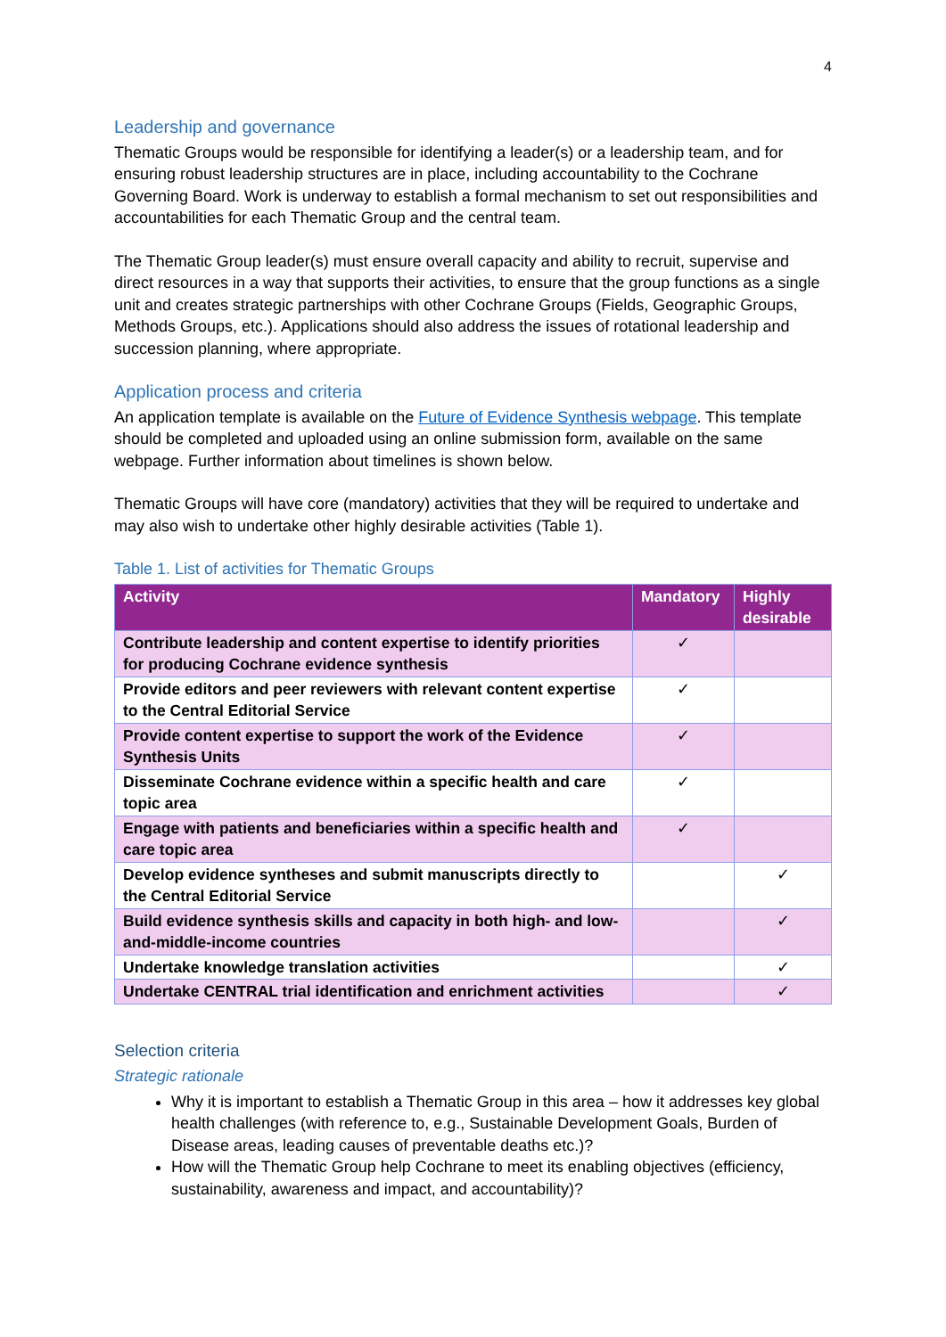4
Leadership and governance
Thematic Groups would be responsible for identifying a leader(s) or a leadership team, and for ensuring robust leadership structures are in place, including accountability to the Cochrane Governing Board. Work is underway to establish a formal mechanism to set out responsibilities and accountabilities for each Thematic Group and the central team.
The Thematic Group leader(s) must ensure overall capacity and ability to recruit, supervise and direct resources in a way that supports their activities, to ensure that the group functions as a single unit and creates strategic partnerships with other Cochrane Groups (Fields, Geographic Groups, Methods Groups, etc.). Applications should also address the issues of rotational leadership and succession planning, where appropriate.
Application process and criteria
An application template is available on the Future of Evidence Synthesis webpage. This template should be completed and uploaded using an online submission form, available on the same webpage. Further information about timelines is shown below.
Thematic Groups will have core (mandatory) activities that they will be required to undertake and may also wish to undertake other highly desirable activities (Table 1).
Table 1. List of activities for Thematic Groups
| Activity | Mandatory | Highly desirable |
| --- | --- | --- |
| Contribute leadership and content expertise to identify priorities for producing Cochrane evidence synthesis | ✓ | |
| Provide editors and peer reviewers with relevant content expertise to the Central Editorial Service | ✓ | |
| Provide content expertise to support the work of the Evidence Synthesis Units | ✓ | |
| Disseminate Cochrane evidence within a specific health and care topic area | ✓ | |
| Engage with patients and beneficiaries within a specific health and care topic area | ✓ | |
| Develop evidence syntheses and submit manuscripts directly to the Central Editorial Service | | ✓ |
| Build evidence synthesis skills and capacity in both high- and low-and-middle-income countries | | ✓ |
| Undertake knowledge translation activities | | ✓ |
| Undertake CENTRAL trial identification and enrichment activities | | ✓ |
Selection criteria
Strategic rationale
Why it is important to establish a Thematic Group in this area – how it addresses key global health challenges (with reference to, e.g., Sustainable Development Goals, Burden of Disease areas, leading causes of preventable deaths etc.)?
How will the Thematic Group help Cochrane to meet its enabling objectives (efficiency, sustainability, awareness and impact, and accountability)?